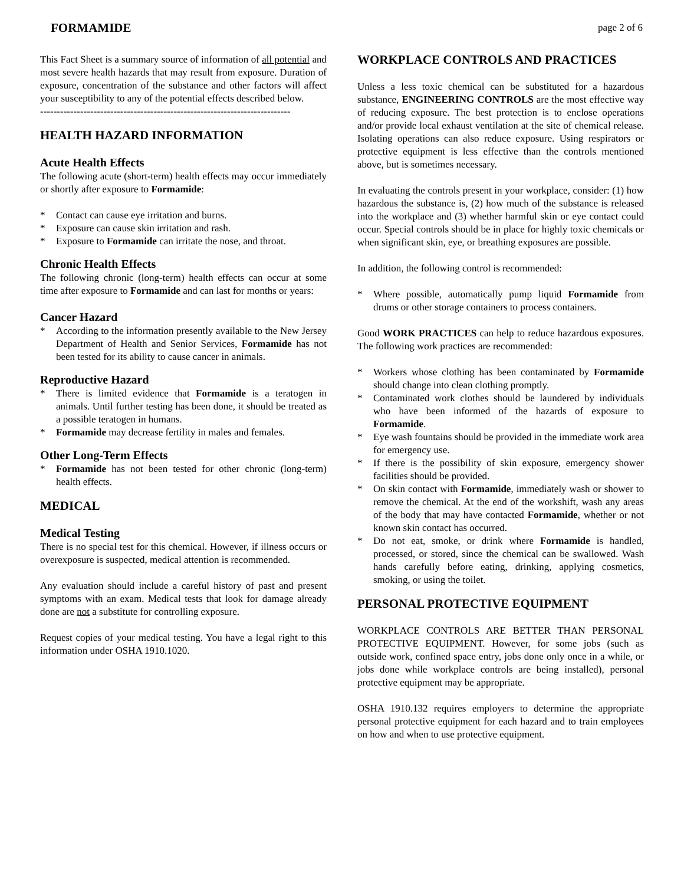FORMAMIDE page 2 of 6
This Fact Sheet is a summary source of information of all potential and most severe health hazards that may result from exposure. Duration of exposure, concentration of the substance and other factors will affect your susceptibility to any of the potential effects described below.
---------------------------------------------------------------------------
HEALTH HAZARD INFORMATION
Acute Health Effects
The following acute (short-term) health effects may occur immediately or shortly after exposure to Formamide:
* Contact can cause eye irritation and burns.
* Exposure can cause skin irritation and rash.
* Exposure to Formamide can irritate the nose, and throat.
Chronic Health Effects
The following chronic (long-term) health effects can occur at some time after exposure to Formamide and can last for months or years:
Cancer Hazard
* According to the information presently available to the New Jersey Department of Health and Senior Services, Formamide has not been tested for its ability to cause cancer in animals.
Reproductive Hazard
* There is limited evidence that Formamide is a teratogen in animals. Until further testing has been done, it should be treated as a possible teratogen in humans.
* Formamide may decrease fertility in males and females.
Other Long-Term Effects
* Formamide has not been tested for other chronic (long-term) health effects.
MEDICAL
Medical Testing
There is no special test for this chemical. However, if illness occurs or overexposure is suspected, medical attention is recommended.
Any evaluation should include a careful history of past and present symptoms with an exam. Medical tests that look for damage already done are not a substitute for controlling exposure.
Request copies of your medical testing. You have a legal right to this information under OSHA 1910.1020.
WORKPLACE CONTROLS AND PRACTICES
Unless a less toxic chemical can be substituted for a hazardous substance, ENGINEERING CONTROLS are the most effective way of reducing exposure. The best protection is to enclose operations and/or provide local exhaust ventilation at the site of chemical release. Isolating operations can also reduce exposure. Using respirators or protective equipment is less effective than the controls mentioned above, but is sometimes necessary.
In evaluating the controls present in your workplace, consider: (1) how hazardous the substance is, (2) how much of the substance is released into the workplace and (3) whether harmful skin or eye contact could occur. Special controls should be in place for highly toxic chemicals or when significant skin, eye, or breathing exposures are possible.
In addition, the following control is recommended:
* Where possible, automatically pump liquid Formamide from drums or other storage containers to process containers.
Good WORK PRACTICES can help to reduce hazardous exposures. The following work practices are recommended:
* Workers whose clothing has been contaminated by Formamide should change into clean clothing promptly.
* Contaminated work clothes should be laundered by individuals who have been informed of the hazards of exposure to Formamide.
* Eye wash fountains should be provided in the immediate work area for emergency use.
* If there is the possibility of skin exposure, emergency shower facilities should be provided.
* On skin contact with Formamide, immediately wash or shower to remove the chemical. At the end of the workshift, wash any areas of the body that may have contacted Formamide, whether or not known skin contact has occurred.
* Do not eat, smoke, or drink where Formamide is handled, processed, or stored, since the chemical can be swallowed. Wash hands carefully before eating, drinking, applying cosmetics, smoking, or using the toilet.
PERSONAL PROTECTIVE EQUIPMENT
WORKPLACE CONTROLS ARE BETTER THAN PERSONAL PROTECTIVE EQUIPMENT. However, for some jobs (such as outside work, confined space entry, jobs done only once in a while, or jobs done while workplace controls are being installed), personal protective equipment may be appropriate.
OSHA 1910.132 requires employers to determine the appropriate personal protective equipment for each hazard and to train employees on how and when to use protective equipment.